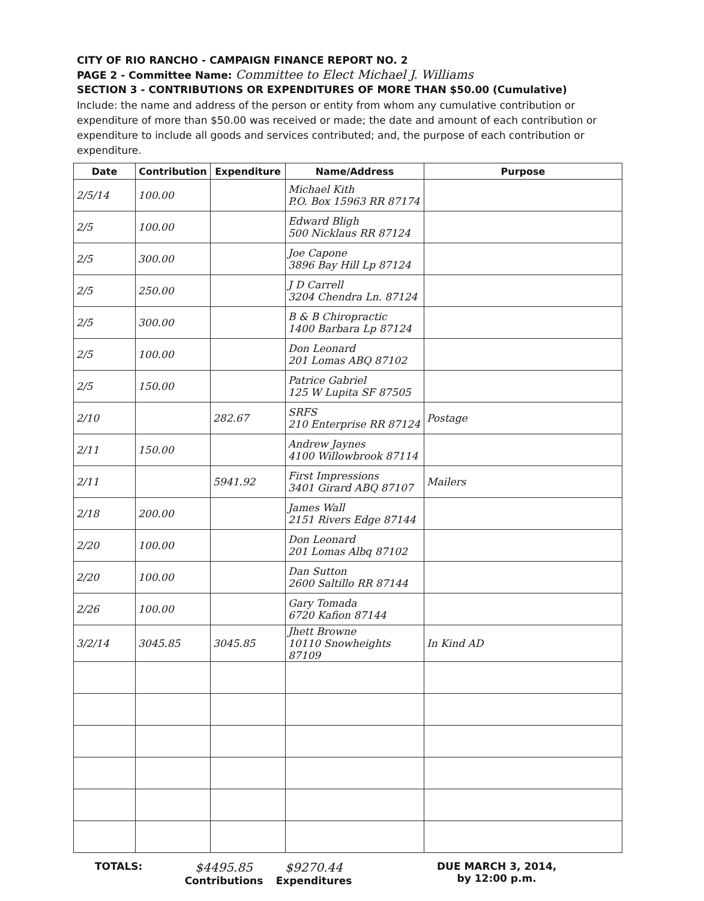CITY OF RIO RANCHO - CAMPAIGN FINANCE REPORT NO. 2
PAGE 2 - Committee Name: Committee to Elect Michael J. Williams
SECTION 3 - CONTRIBUTIONS OR EXPENDITURES OF MORE THAN $50.00 (Cumulative)
Include: the name and address of the person or entity from whom any cumulative contribution or expenditure of more than $50.00 was received or made; the date and amount of each contribution or expenditure to include all goods and services contributed; and, the purpose of each contribution or expenditure.
| Date | Contribution | Expenditure | Name/Address | Purpose |
| --- | --- | --- | --- | --- |
| 2/5/14 | 100.00 | | Michael Kith P.O. Box 15963 RR 87174 | |
| 2/5 | 100.00 | | Edward Bligh 500 Nicklaus RR 87124 | |
| 2/5 | 300.00 | | Joe Capone 3896 Bay Hill Lp 87124 | |
| 2/5 | 250.00 | | J D Carrell 3204 Chendra Ln. 87124 | |
| 2/5 | 300.00 | | B & B Chiropractic 1400 Barbara Lp 87124 | |
| 2/5 | 100.00 | | Don Leonard 201 Lomas ABQ 87102 | |
| 2/5 | 150.00 | | Patrice Gabriel 125 W Lupita SF 87505 | |
| 2/10 | | 282.67 | SRFS 210 Enterprise RR 87124 | Postage |
| 2/11 | 150.00 | | Andrew Jaynes 4100 Willowbrook 87114 | |
| 2/11 | | 5941.92 | First Impressions 3401 Girard ABQ 87107 | Mailers |
| 2/18 | 200.00 | | James Wall 2151 Rivers Edge 87144 | |
| 2/20 | 100.00 | | Don Leonard 201 Lomas Albq 87102 | |
| 2/20 | 100.00 | | Dan Sutton 2600 Saltillo RR 87144 | |
| 2/26 | 100.00 | | Gary Tomada 6720 Kafion 87144 | |
| 3/2/14 | 3045.85 | 3045.85 | Jhett Browne 10110 Snowheights 87109 | In Kind AD |
TOTALS:
$4495.85
Contributions
$9270.44
Expenditures
DUE MARCH 3, 2014,
by 12:00 p.m.